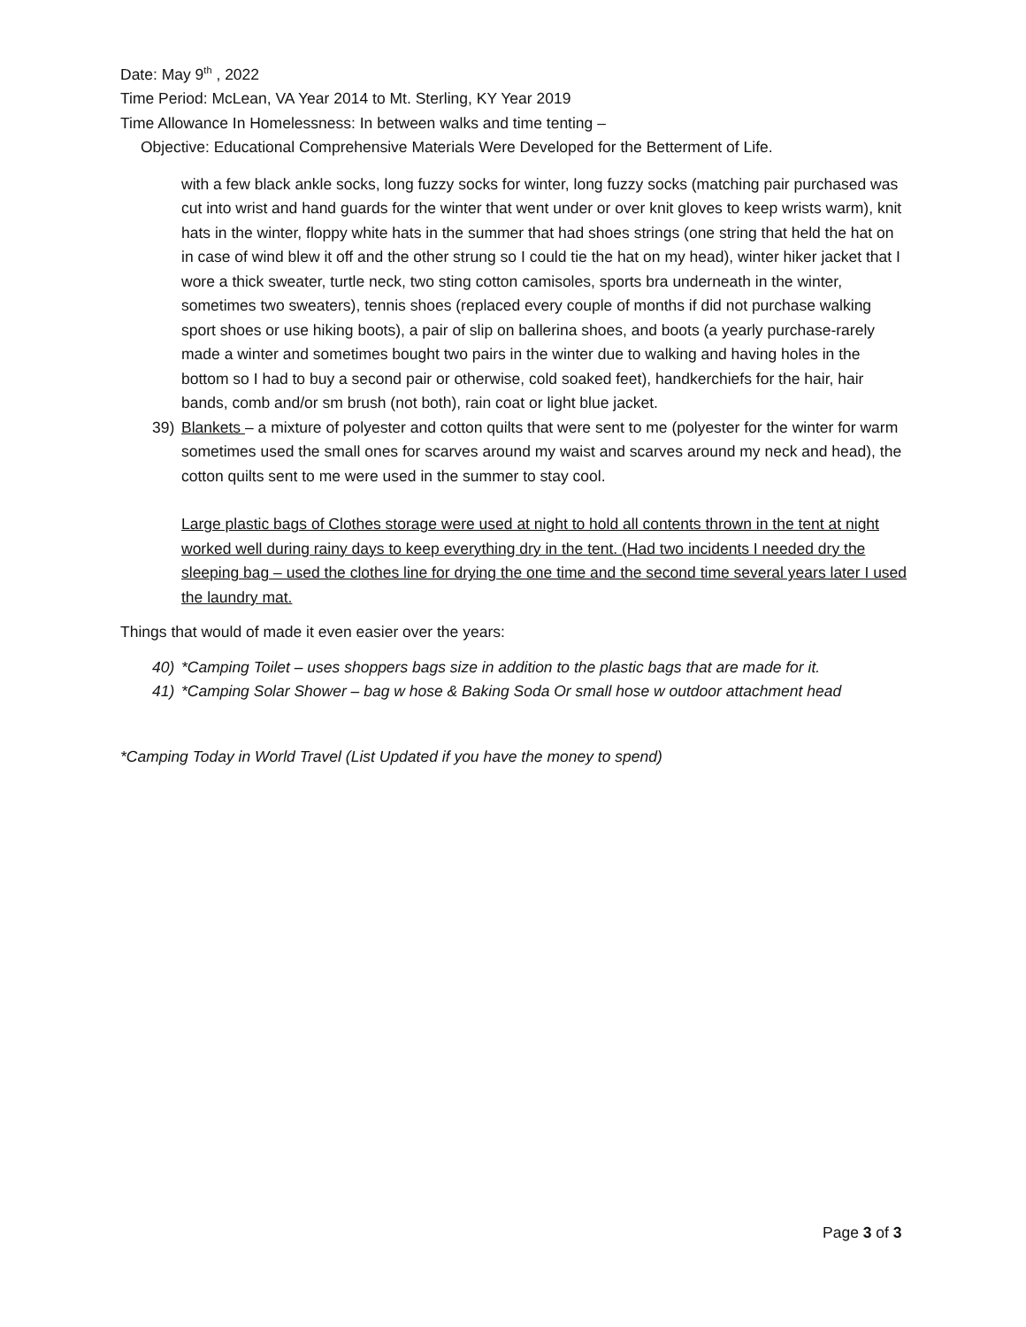Date: May 9<sup>th</sup> , 2022
Time Period: McLean, VA Year 2014 to Mt. Sterling, KY Year 2019
Time Allowance In Homelessness: In between walks and time tenting –
Objective: Educational Comprehensive Materials Were Developed for the Betterment of Life.
with a few black ankle socks, long fuzzy socks for winter, long fuzzy socks (matching pair purchased was cut into wrist and hand guards for the winter that went under or over knit gloves to keep wrists warm), knit hats in the winter, floppy white hats in the summer that had shoes strings (one string that held the hat on in case of wind blew it off and the other strung so I could tie the hat on my head), winter hiker jacket that I wore a thick sweater, turtle neck, two sting cotton camisoles, sports bra underneath in the winter, sometimes two sweaters), tennis shoes (replaced every couple of months if did not purchase walking sport shoes or use hiking boots), a pair of slip on ballerina shoes, and boots (a yearly purchase-rarely made a winter and sometimes bought two pairs in the winter due to walking and having holes in the bottom so I had to buy a second pair or otherwise, cold soaked feet), handkerchiefs for the hair, hair bands, comb and/or sm brush (not both), rain coat or light blue jacket.
39) Blankets – a mixture of polyester and cotton quilts that were sent to me (polyester for the winter for warm sometimes used the small ones for scarves around my waist and scarves around my neck and head), the cotton quilts sent to me were used in the summer to stay cool.
Large plastic bags of Clothes storage were used at night to hold all contents thrown in the tent at night worked well during rainy days to keep everything dry in the tent. (Had two incidents I needed dry the sleeping bag – used the clothes line for drying the one time and the second time several years later I used the laundry mat.
Things that would of made it even easier over the years:
40) *Camping Toilet – uses shoppers bags size in addition to the plastic bags that are made for it.
41) *Camping Solar Shower – bag w hose & Baking Soda Or small hose w outdoor attachment head
*Camping Today in World Travel (List Updated if you have the money to spend)
Page 3 of 3